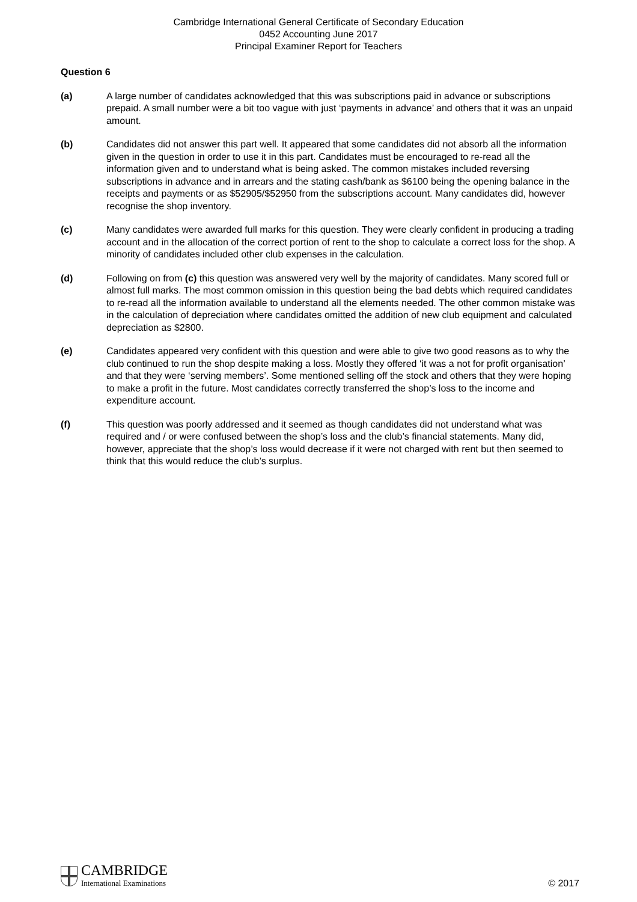Cambridge International General Certificate of Secondary Education
0452 Accounting June 2017
Principal Examiner Report for Teachers
Question 6
(a) A large number of candidates acknowledged that this was subscriptions paid in advance or subscriptions prepaid. A small number were a bit too vague with just ‘payments in advance’ and others that it was an unpaid amount.
(b) Candidates did not answer this part well. It appeared that some candidates did not absorb all the information given in the question in order to use it in this part. Candidates must be encouraged to re-read all the information given and to understand what is being asked. The common mistakes included reversing subscriptions in advance and in arrears and the stating cash/bank as $6100 being the opening balance in the receipts and payments or as $52905/$52950 from the subscriptions account. Many candidates did, however recognise the shop inventory.
(c) Many candidates were awarded full marks for this question. They were clearly confident in producing a trading account and in the allocation of the correct portion of rent to the shop to calculate a correct loss for the shop. A minority of candidates included other club expenses in the calculation.
(d) Following on from (c) this question was answered very well by the majority of candidates. Many scored full or almost full marks. The most common omission in this question being the bad debts which required candidates to re-read all the information available to understand all the elements needed. The other common mistake was in the calculation of depreciation where candidates omitted the addition of new club equipment and calculated depreciation as $2800.
(e) Candidates appeared very confident with this question and were able to give two good reasons as to why the club continued to run the shop despite making a loss. Mostly they offered ‘it was a not for profit organisation’ and that they were ‘serving members’. Some mentioned selling off the stock and others that they were hoping to make a profit in the future. Most candidates correctly transferred the shop’s loss to the income and expenditure account.
(f) This question was poorly addressed and it seemed as though candidates did not understand what was required and / or were confused between the shop’s loss and the club’s financial statements. Many did, however, appreciate that the shop’s loss would decrease if it were not charged with rent but then seemed to think that this would reduce the club’s surplus.
CAMBRIDGE
International Examinations
© 2017